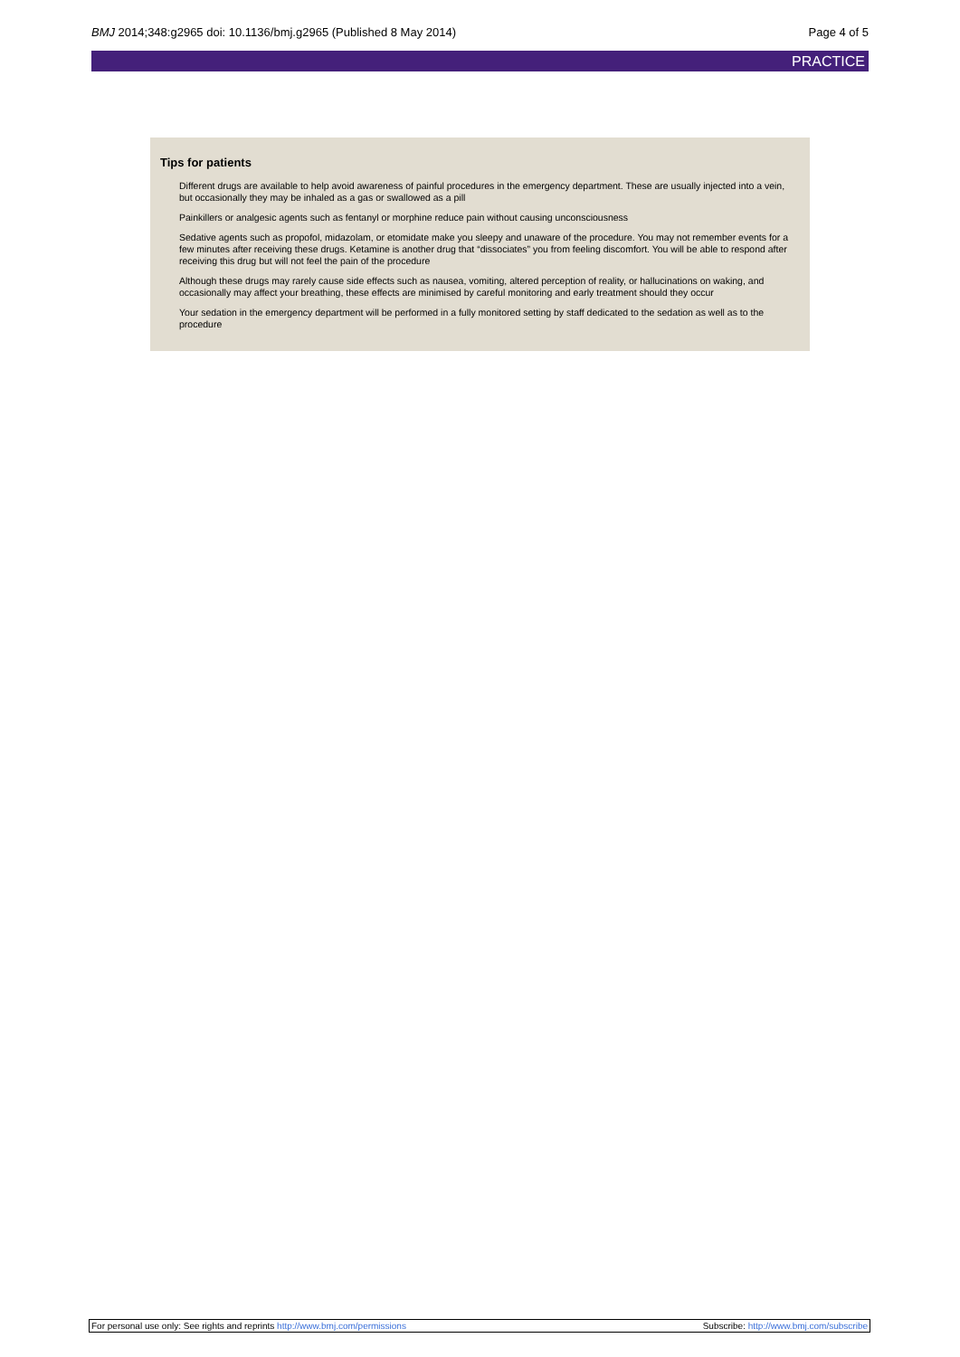BMJ 2014;348:g2965 doi: 10.1136/bmj.g2965 (Published 8 May 2014)
Page 4 of 5
PRACTICE
Tips for patients
Different drugs are available to help avoid awareness of painful procedures in the emergency department. These are usually injected into a vein, but occasionally they may be inhaled as a gas or swallowed as a pill
Painkillers or analgesic agents such as fentanyl or morphine reduce pain without causing unconsciousness
Sedative agents such as propofol, midazolam, or etomidate make you sleepy and unaware of the procedure. You may not remember events for a few minutes after receiving these drugs. Ketamine is another drug that “dissociates” you from feeling discomfort. You will be able to respond after receiving this drug but will not feel the pain of the procedure
Although these drugs may rarely cause side effects such as nausea, vomiting, altered perception of reality, or hallucinations on waking, and occasionally may affect your breathing, these effects are minimised by careful monitoring and early treatment should they occur
Your sedation in the emergency department will be performed in a fully monitored setting by staff dedicated to the sedation as well as to the procedure
For personal use only: See rights and reprints http://www.bmj.com/permissions
Subscribe: http://www.bmj.com/subscribe